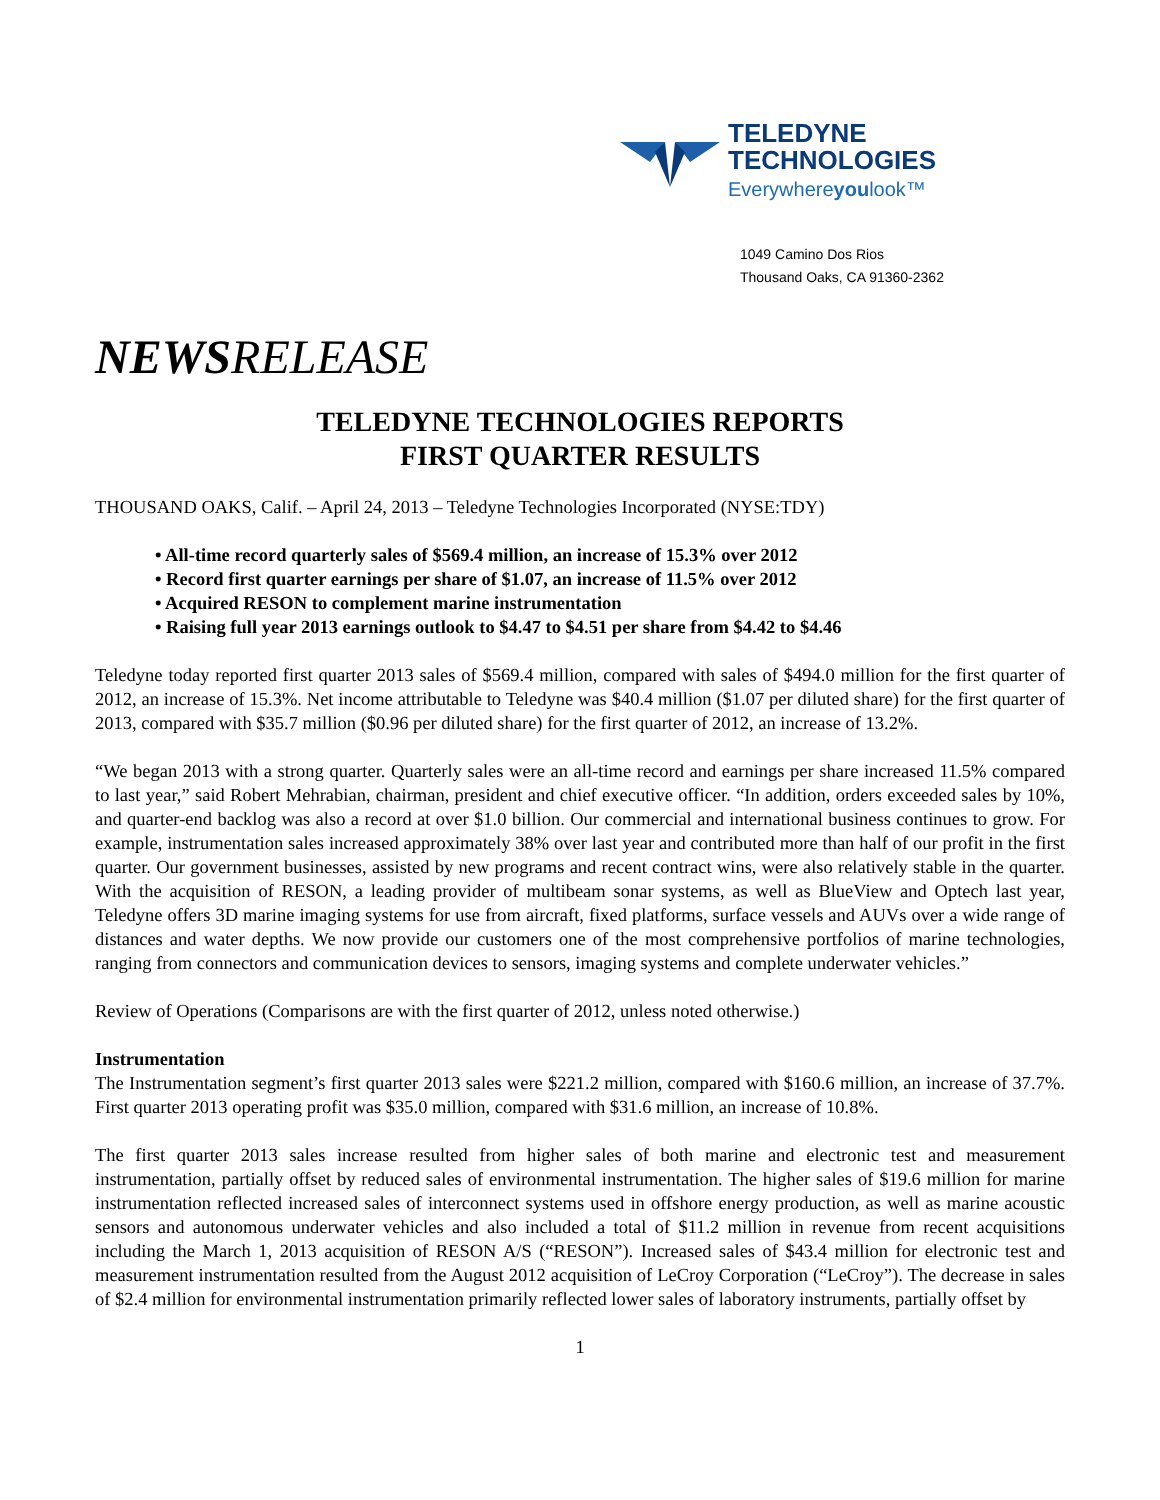TELEDYNE
TECHNOLOGIES
Everywhereyoulook™
1049 Camino Dos Rios
Thousand Oaks, CA 91360-2362
NEWSRELEASE
TELEDYNE TECHNOLOGIES REPORTS
FIRST QUARTER RESULTS
THOUSAND OAKS, Calif. – April 24, 2013 – Teledyne Technologies Incorporated (NYSE:TDY)
• All-time record quarterly sales of $569.4 million, an increase of 15.3% over 2012
• Record first quarter earnings per share of $1.07, an increase of 11.5% over 2012
• Acquired RESON to complement marine instrumentation
• Raising full year 2013 earnings outlook to $4.47 to $4.51 per share from $4.42 to $4.46
Teledyne today reported first quarter 2013 sales of $569.4 million, compared with sales of $494.0 million for the first quarter of 2012, an increase of 15.3%. Net income attributable to Teledyne was $40.4 million ($1.07 per diluted share) for the first quarter of 2013, compared with $35.7 million ($0.96 per diluted share) for the first quarter of 2012, an increase of 13.2%.
“We began 2013 with a strong quarter. Quarterly sales were an all-time record and earnings per share increased 11.5% compared to last year,” said Robert Mehrabian, chairman, president and chief executive officer. “In addition, orders exceeded sales by 10%, and quarter-end backlog was also a record at over $1.0 billion. Our commercial and international business continues to grow. For example, instrumentation sales increased approximately 38% over last year and contributed more than half of our profit in the first quarter. Our government businesses, assisted by new programs and recent contract wins, were also relatively stable in the quarter. With the acquisition of RESON, a leading provider of multibeam sonar systems, as well as BlueView and Optech last year, Teledyne offers 3D marine imaging systems for use from aircraft, fixed platforms, surface vessels and AUVs over a wide range of distances and water depths. We now provide our customers one of the most comprehensive portfolios of marine technologies, ranging from connectors and communication devices to sensors, imaging systems and complete underwater vehicles.”
Review of Operations (Comparisons are with the first quarter of 2012, unless noted otherwise.)
Instrumentation
The Instrumentation segment’s first quarter 2013 sales were $221.2 million, compared with $160.6 million, an increase of 37.7%. First quarter 2013 operating profit was $35.0 million, compared with $31.6 million, an increase of 10.8%.
The first quarter 2013 sales increase resulted from higher sales of both marine and electronic test and measurement instrumentation, partially offset by reduced sales of environmental instrumentation. The higher sales of $19.6 million for marine instrumentation reflected increased sales of interconnect systems used in offshore energy production, as well as marine acoustic sensors and autonomous underwater vehicles and also included a total of $11.2 million in revenue from recent acquisitions including the March 1, 2013 acquisition of RESON A/S (“RESON”). Increased sales of $43.4 million for electronic test and measurement instrumentation resulted from the August 2012 acquisition of LeCroy Corporation (“LeCroy”). The decrease in sales of $2.4 million for environmental instrumentation primarily reflected lower sales of laboratory instruments, partially offset by
1